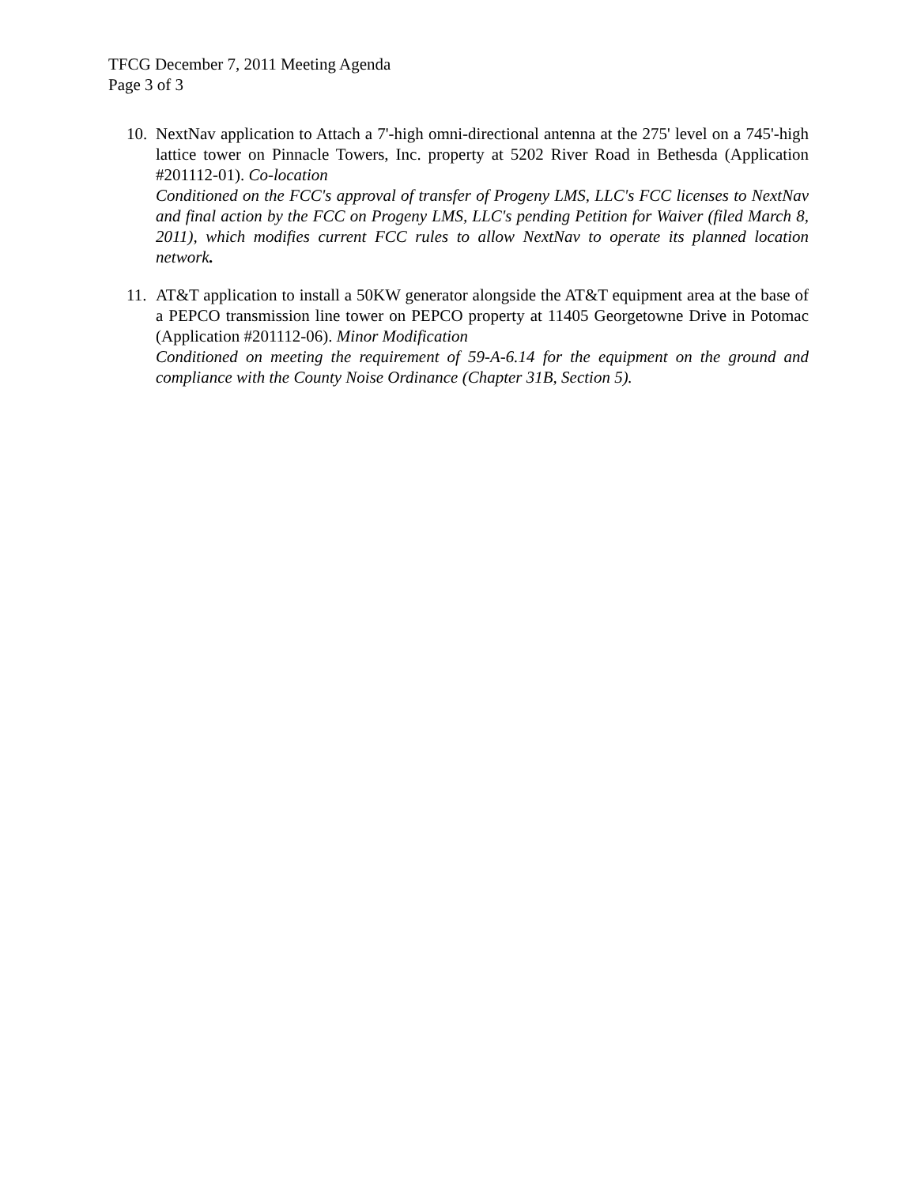TFCG December 7, 2011 Meeting Agenda
Page 3 of 3
10.
NextNav application to Attach a 7'-high omni-directional antenna at the 275' level on a 745'-high lattice tower on Pinnacle Towers, Inc. property at 5202 River Road in Bethesda (Application #201112-01). Co-location
Conditioned on the FCC's approval of transfer of Progeny LMS, LLC's FCC licenses to NextNav and final action by the FCC on Progeny LMS, LLC's pending Petition for Waiver (filed March 8, 2011), which modifies current FCC rules to allow NextNav to operate its planned location network.
11.
AT&T application to install a 50KW generator alongside the AT&T equipment area at the base of a PEPCO transmission line tower on PEPCO property at 11405 Georgetowne Drive in Potomac (Application #201112-06). Minor Modification
Conditioned on meeting the requirement of 59-A-6.14 for the equipment on the ground and compliance with the County Noise Ordinance (Chapter 31B, Section 5).